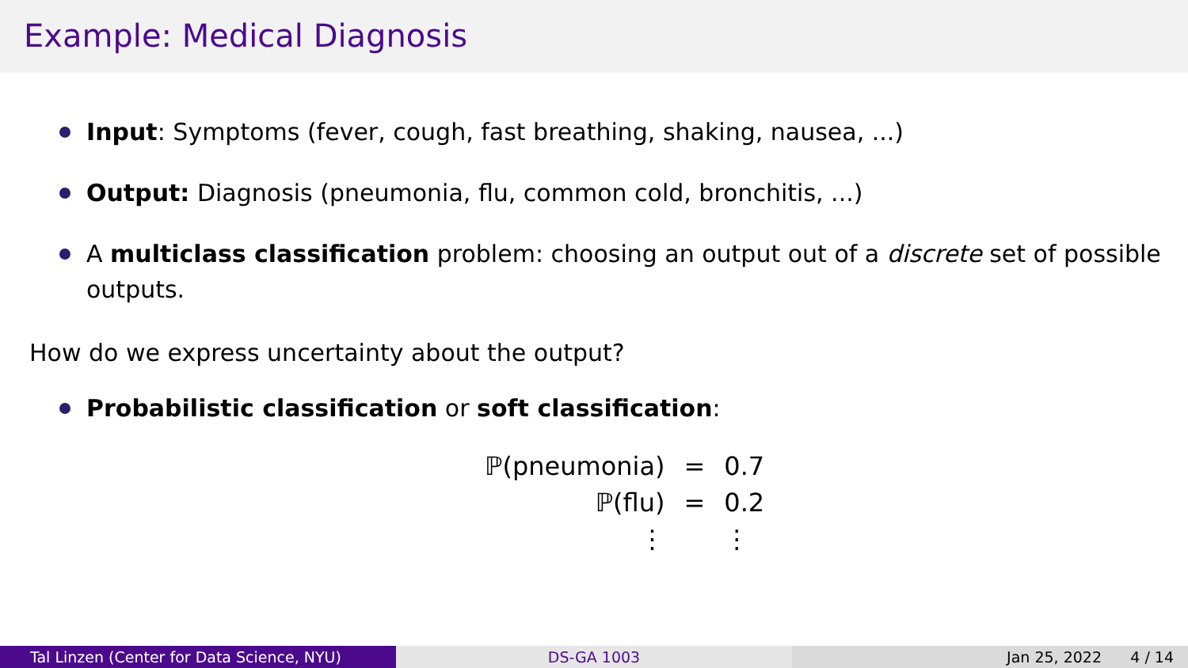Example: Medical Diagnosis
Input: Symptoms (fever, cough, fast breathing, shaking, nausea, ...)
Output: Diagnosis (pneumonia, flu, common cold, bronchitis, ...)
A multiclass classification problem: choosing an output out of a discrete set of possible outputs.
How do we express uncertainty about the output?
Probabilistic classification or soft classification:
| ℙ(pneumonia) | = | 0.7 |
| ℙ(flu) | = | 0.2 |
| ⋮ | | ⋮ |
Tal Linzen (Center for Data Science, NYU) DS-GA 1003 Jan 25, 2022 4 / 14